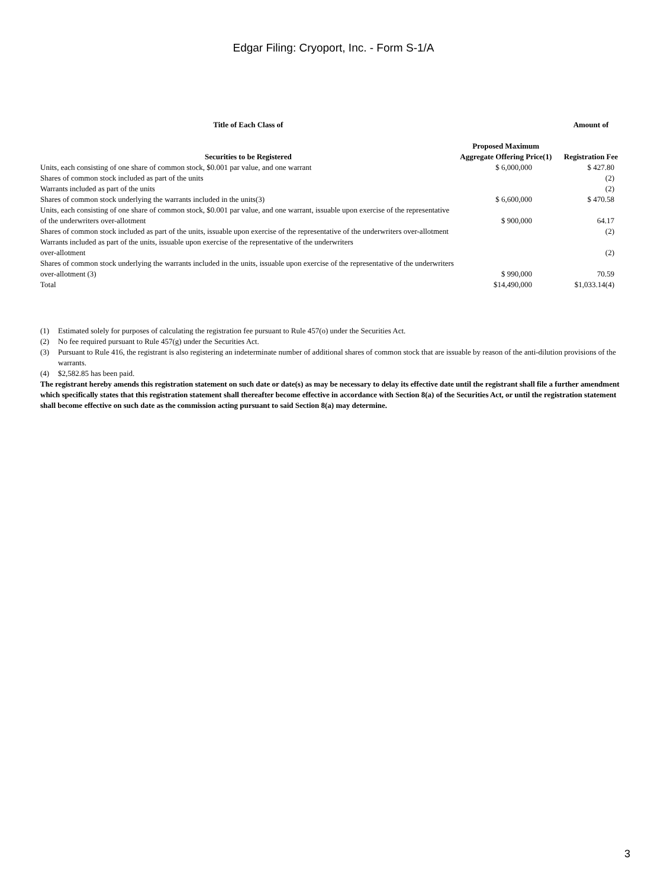Edgar Filing: Cryoport, Inc. - Form S-1/A
| Title of Each Class of Securities to be Registered | Proposed Maximum Aggregate Offering Price(1) | Amount of Registration Fee |
| --- | --- | --- |
| Units, each consisting of one share of common stock, $0.001 par value, and one warrant | $ 6,000,000 | $ 427.80 |
| Shares of common stock included as part of the units | | (2) |
| Warrants included as part of the units | | (2) |
| Shares of common stock underlying the warrants included in the units(3) | $ 6,600,000 | $ 470.58 |
| Units, each consisting of one share of common stock, $0.001 par value, and one warrant, issuable upon exercise of the representative of the underwriters over-allotment | $ 900,000 | 64.17 |
| Shares of common stock included as part of the units, issuable upon exercise of the representative of the underwriters over-allotment | | (2) |
| Warrants included as part of the units, issuable upon exercise of the representative of the underwriters over-allotment | | (2) |
| Shares of common stock underlying the warrants included in the units, issuable upon exercise of the representative of the underwriters over-allotment (3) | $ 990,000 | 70.59 |
| Total | $14,490,000 | $1,033.14(4) |
(1) Estimated solely for purposes of calculating the registration fee pursuant to Rule 457(o) under the Securities Act.
(2) No fee required pursuant to Rule 457(g) under the Securities Act.
(3) Pursuant to Rule 416, the registrant is also registering an indeterminate number of additional shares of common stock that are issuable by reason of the anti-dilution provisions of the warrants.
(4) $2,582.85 has been paid.
The registrant hereby amends this registration statement on such date or date(s) as may be necessary to delay its effective date until the registrant shall file a further amendment which specifically states that this registration statement shall thereafter become effective in accordance with Section 8(a) of the Securities Act, or until the registration statement shall become effective on such date as the commission acting pursuant to said Section 8(a) may determine.
3